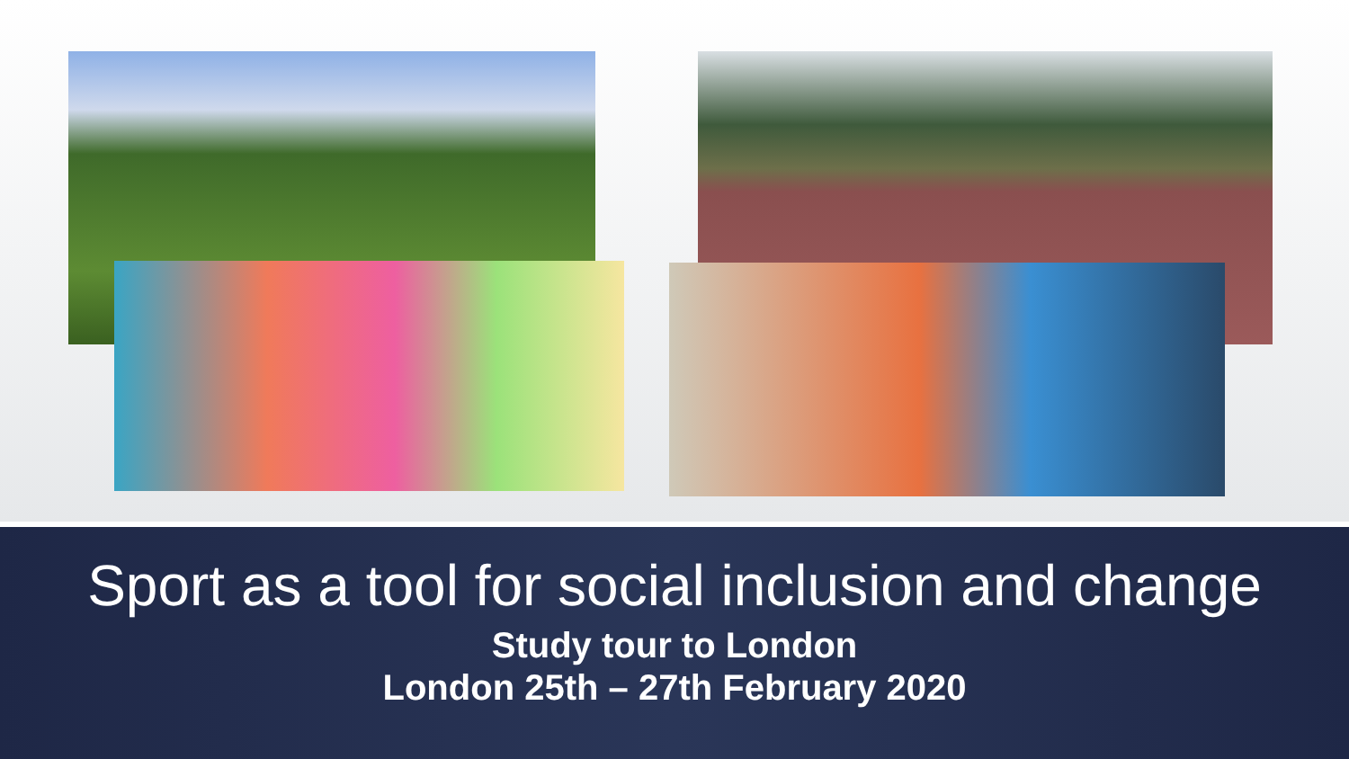Sport as a tool for social inclusion and change
Study tour to London
London 25th – 27th February 2020